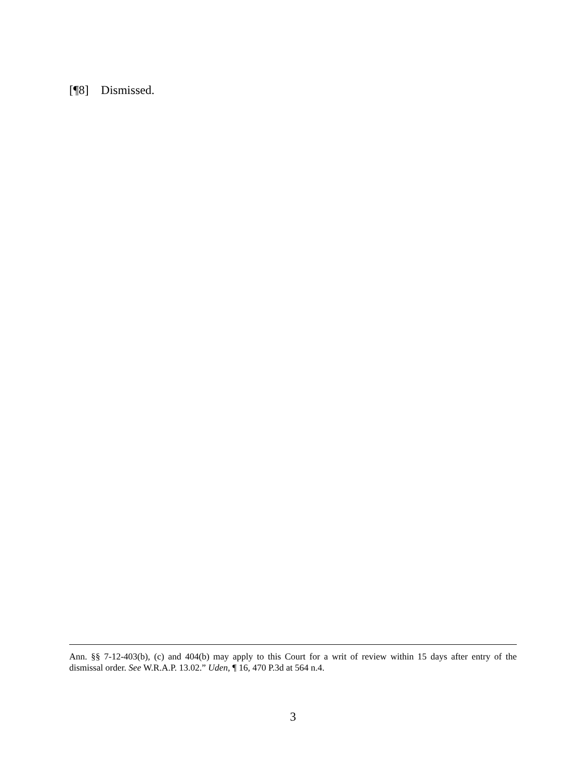[¶8] Dismissed.
Ann. §§ 7-12-403(b), (c) and 404(b) may apply to this Court for a writ of review within 15 days after entry of the dismissal order. See W.R.A.P. 13.02.” Uden, ¶ 16, 470 P.3d at 564 n.4.
3